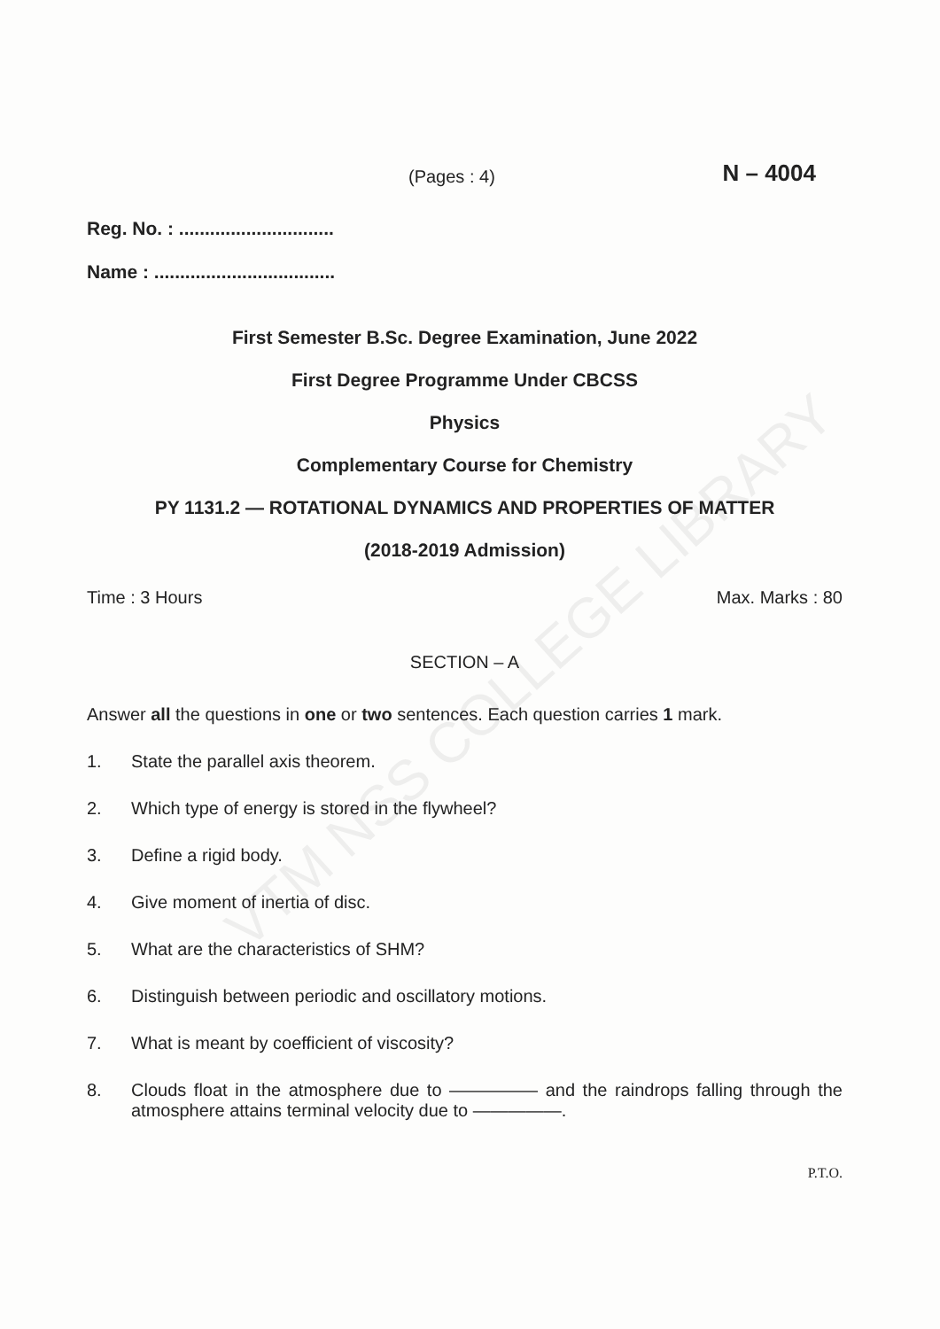VTM NSS COLLEGE LIBRARY
(Pages : 4)
N – 4004
Reg. No. : ..............................
Name : ...................................
First Semester B.Sc. Degree Examination, June 2022
First Degree Programme Under CBCSS
Physics
Complementary Course for Chemistry
PY 1131.2 — ROTATIONAL DYNAMICS AND PROPERTIES OF MATTER
(2018-2019 Admission)
Time : 3 Hours Max. Marks : 80
SECTION – A
Answer all the questions in one or two sentences. Each question carries 1 mark.
1. State the parallel axis theorem.
2. Which type of energy is stored in the flywheel?
3. Define a rigid body.
4. Give moment of inertia of disc.
5. What are the characteristics of SHM?
6. Distinguish between periodic and oscillatory motions.
7. What is meant by coefficient of viscosity?
8. Clouds float in the atmosphere due to ————— and the raindrops falling through the atmosphere attains terminal velocity due to —————.
P.T.O.